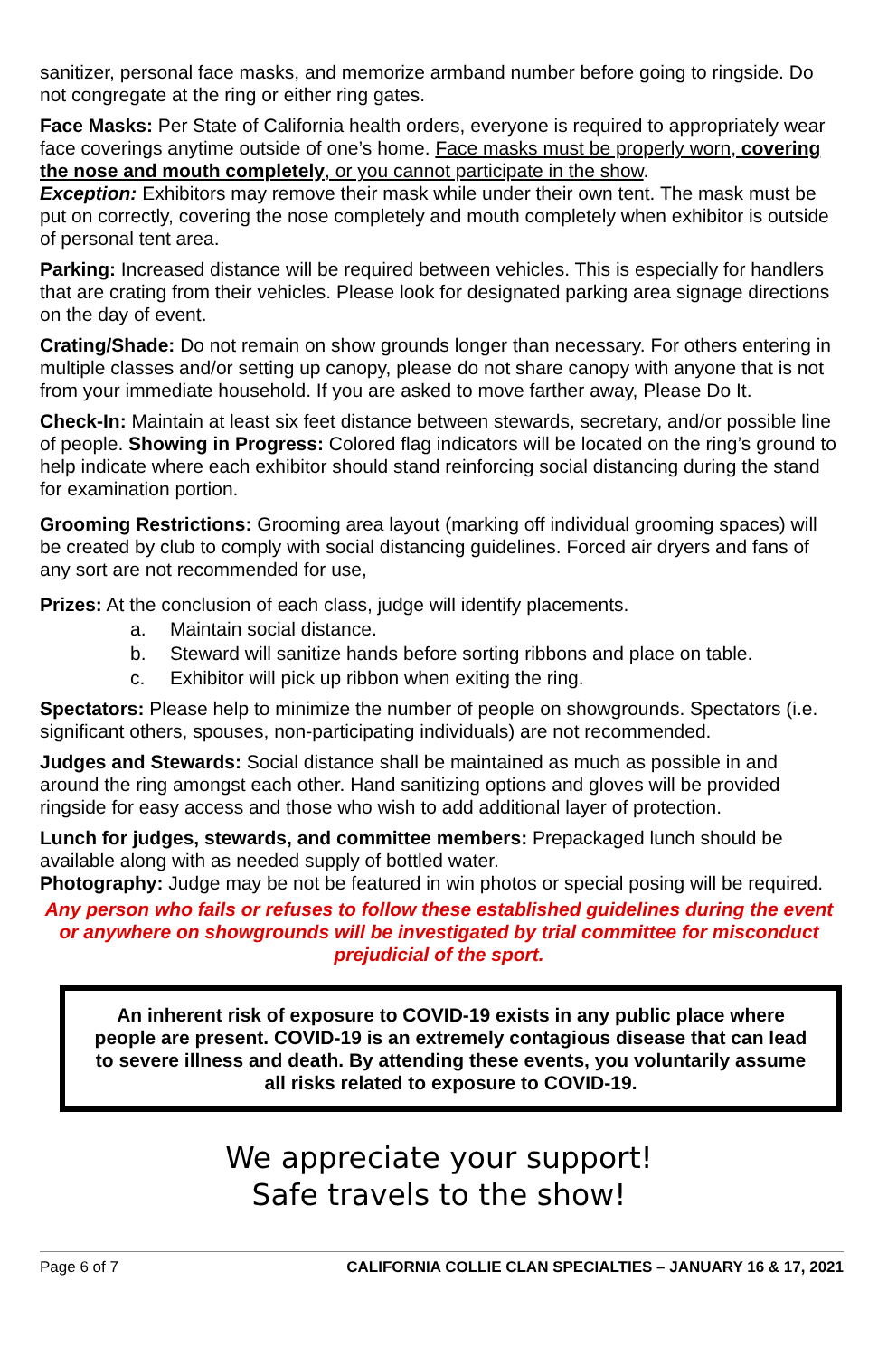sanitizer, personal face masks, and memorize armband number before going to ringside. Do not congregate at the ring or either ring gates.
Face Masks: Per State of California health orders, everyone is required to appropriately wear face coverings anytime outside of one’s home. Face masks must be properly worn, covering the nose and mouth completely, or you cannot participate in the show.
Exception: Exhibitors may remove their mask while under their own tent. The mask must be put on correctly, covering the nose completely and mouth completely when exhibitor is outside of personal tent area.
Parking: Increased distance will be required between vehicles. This is especially for handlers that are crating from their vehicles. Please look for designated parking area signage directions on the day of event.
Crating/Shade: Do not remain on show grounds longer than necessary. For others entering in multiple classes and/or setting up canopy, please do not share canopy with anyone that is not from your immediate household. If you are asked to move farther away, Please Do It.
Check-In: Maintain at least six feet distance between stewards, secretary, and/or possible line of people. Showing in Progress: Colored flag indicators will be located on the ring’s ground to help indicate where each exhibitor should stand reinforcing social distancing during the stand for examination portion.
Grooming Restrictions: Grooming area layout (marking off individual grooming spaces) will be created by club to comply with social distancing guidelines. Forced air dryers and fans of any sort are not recommended for use,
Prizes: At the conclusion of each class, judge will identify placements.
a. Maintain social distance.
b. Steward will sanitize hands before sorting ribbons and place on table.
c. Exhibitor will pick up ribbon when exiting the ring.
Spectators: Please help to minimize the number of people on showgrounds. Spectators (i.e. significant others, spouses, non-participating individuals) are not recommended.
Judges and Stewards: Social distance shall be maintained as much as possible in and around the ring amongst each other. Hand sanitizing options and gloves will be provided ringside for easy access and those who wish to add additional layer of protection.
Lunch for judges, stewards, and committee members: Prepackaged lunch should be available along with as needed supply of bottled water.
Photography: Judge may be not be featured in win photos or special posing will be required.
Any person who fails or refuses to follow these established guidelines during the event or anywhere on showgrounds will be investigated by trial committee for misconduct prejudicial of the sport.
An inherent risk of exposure to COVID-19 exists in any public place where people are present. COVID-19 is an extremely contagious disease that can lead to severe illness and death. By attending these events, you voluntarily assume all risks related to exposure to COVID-19.
We appreciate your support!
Safe travels to the show!
Page 6 of 7 CALIFORNIA COLLIE CLAN SPECIALTIES – JANUARY 16 & 17, 2021